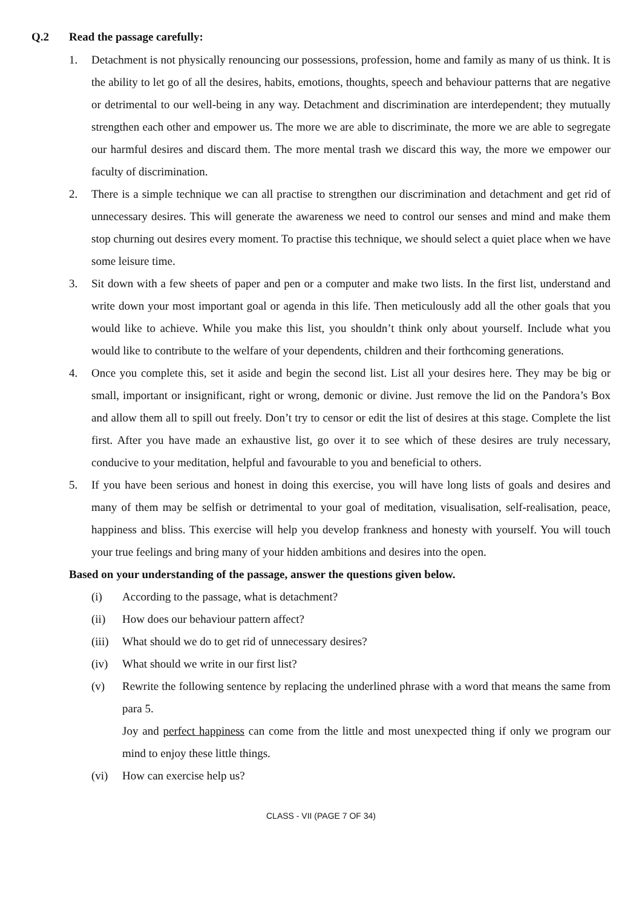Q.2 Read the passage carefully:
1. Detachment is not physically renouncing our possessions, profession, home and family as many of us think. It is the ability to let go of all the desires, habits, emotions, thoughts, speech and behaviour patterns that are negative or detrimental to our well-being in any way. Detachment and discrimination are interdependent; they mutually strengthen each other and empower us. The more we are able to discriminate, the more we are able to segregate our harmful desires and discard them. The more mental trash we discard this way, the more we empower our faculty of discrimination.
2. There is a simple technique we can all practise to strengthen our discrimination and detachment and get rid of unnecessary desires. This will generate the awareness we need to control our senses and mind and make them stop churning out desires every moment. To practise this technique, we should select a quiet place when we have some leisure time.
3. Sit down with a few sheets of paper and pen or a computer and make two lists. In the first list, understand and write down your most important goal or agenda in this life. Then meticulously add all the other goals that you would like to achieve. While you make this list, you shouldn’t think only about yourself. Include what you would like to contribute to the welfare of your dependents, children and their forthcoming generations.
4. Once you complete this, set it aside and begin the second list. List all your desires here. They may be big or small, important or insignificant, right or wrong, demonic or divine. Just remove the lid on the Pandora’s Box and allow them all to spill out freely. Don’t try to censor or edit the list of desires at this stage. Complete the list first. After you have made an exhaustive list, go over it to see which of these desires are truly necessary, conducive to your meditation, helpful and favourable to you and beneficial to others.
5. If you have been serious and honest in doing this exercise, you will have long lists of goals and desires and many of them may be selfish or detrimental to your goal of meditation, visualisation, self-realisation, peace, happiness and bliss. This exercise will help you develop frankness and honesty with yourself. You will touch your true feelings and bring many of your hidden ambitions and desires into the open.
Based on your understanding of the passage, answer the questions given below.
(i) According to the passage, what is detachment?
(ii) How does our behaviour pattern affect?
(iii)
What should we do to get rid of unnecessary desires?
(iv) What should we write in our first list?
(v) Rewrite the following sentence by replacing the underlined phrase with a word that means the same from para 5.
Joy and perfect happiness can come from the little and most unexpected thing if only we program our mind to enjoy these little things.
(vi) How can exercise help us?
CLASS - VII (PAGE 7 OF 34)